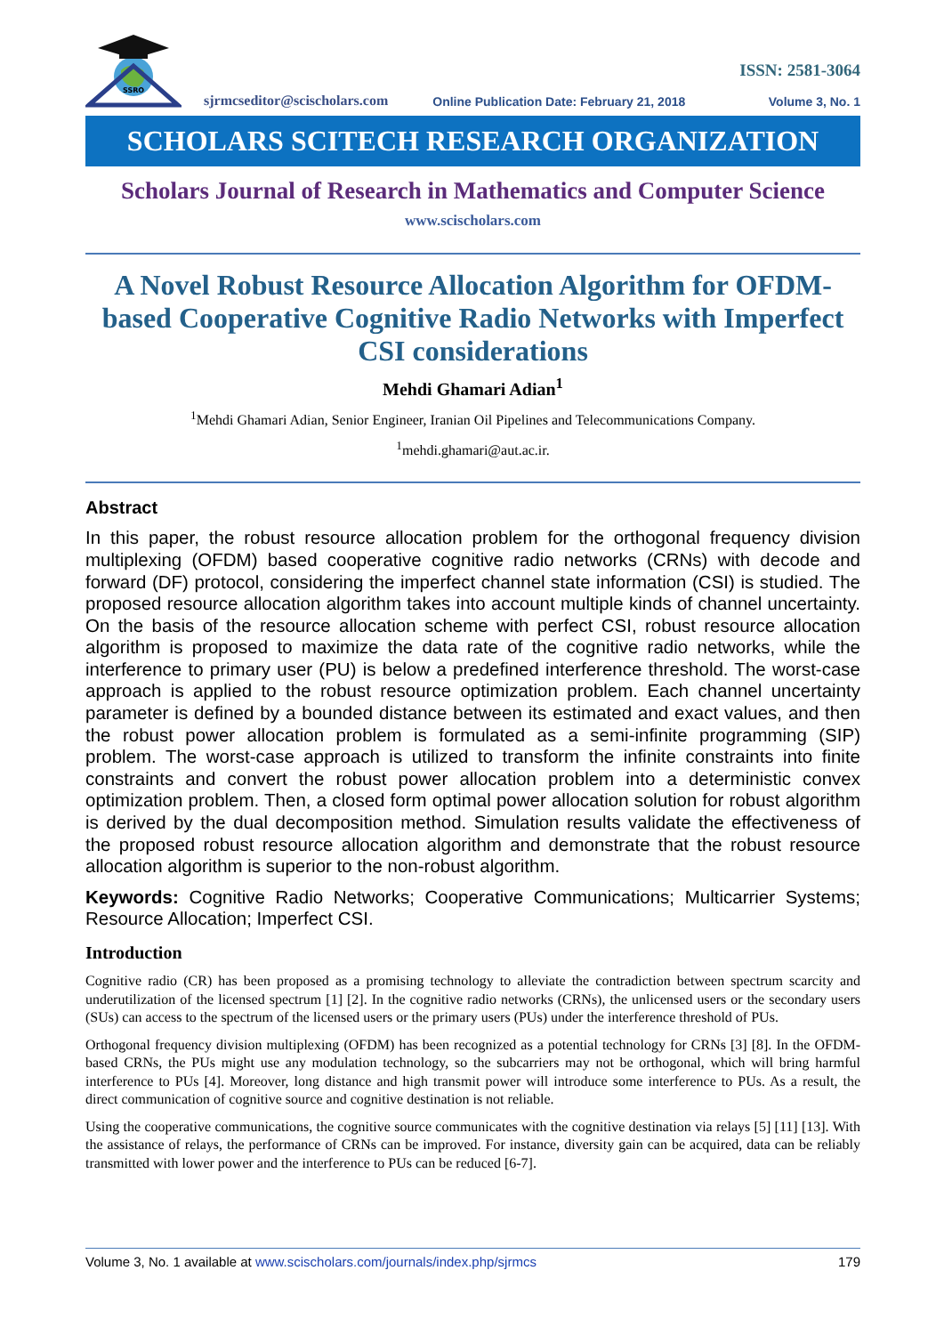SSRO
sjrmcseditor@scischolars.com Online Publication Date: February 21, 2018
ISSN: 2581-3064
Volume 3, No. 1
SCHOLARS SCITECH RESEARCH ORGANIZATION
Scholars Journal of Research in Mathematics and Computer Science
www.scischolars.com
A Novel Robust Resource Allocation Algorithm for OFDM-based Cooperative Cognitive Radio Networks with Imperfect CSI considerations
Mehdi Ghamari Adian<sup>1</sup>
<sup>1</sup> Mehdi Ghamari Adian, Senior Engineer, Iranian Oil Pipelines and Telecommunications Company.
<sup>1</sup> mehdi.ghamari@aut.ac.ir.
Abstract
In this paper, the robust resource allocation problem for the orthogonal frequency division multiplexing (OFDM) based cooperative cognitive radio networks (CRNs) with decode and forward (DF) protocol, considering the imperfect channel state information (CSI) is studied. The proposed resource allocation algorithm takes into account multiple kinds of channel uncertainty. On the basis of the resource allocation scheme with perfect CSI, robust resource allocation algorithm is proposed to maximize the data rate of the cognitive radio networks, while the interference to primary user (PU) is below a predefined interference threshold. The worst-case approach is applied to the robust resource optimization problem. Each channel uncertainty parameter is defined by a bounded distance between its estimated and exact values, and then the robust power allocation problem is formulated as a semi-infinite programming (SIP) problem. The worst-case approach is utilized to transform the infinite constraints into finite constraints and convert the robust power allocation problem into a deterministic convex optimization problem. Then, a closed form optimal power allocation solution for robust algorithm is derived by the dual decomposition method. Simulation results validate the effectiveness of the proposed robust resource allocation algorithm and demonstrate that the robust resource allocation algorithm is superior to the non-robust algorithm.
Keywords: Cognitive Radio Networks; Cooperative Communications; Multicarrier Systems; Resource Allocation; Imperfect CSI.
Introduction
Cognitive radio (CR) has been proposed as a promising technology to alleviate the contradiction between spectrum scarcity and underutilization of the licensed spectrum [1] [2]. In the cognitive radio networks (CRNs), the unlicensed users or the secondary users (SUs) can access to the spectrum of the licensed users or the primary users (PUs) under the interference threshold of PUs.
Orthogonal frequency division multiplexing (OFDM) has been recognized as a potential technology for CRNs [3] [8]. In the OFDM-based CRNs, the PUs might use any modulation technology, so the subcarriers may not be orthogonal, which will bring harmful interference to PUs [4]. Moreover, long distance and high transmit power will introduce some interference to PUs. As a result, the direct communication of cognitive source and cognitive destination is not reliable.
Using the cooperative communications, the cognitive source communicates with the cognitive destination via relays [5] [11] [13]. With the assistance of relays, the performance of CRNs can be improved. For instance, diversity gain can be acquired, data can be reliably transmitted with lower power and the interference to PUs can be reduced [6-7].
Volume 3, No. 1 available at www.scischolars.com/journals/index.php/sjrmcs 179